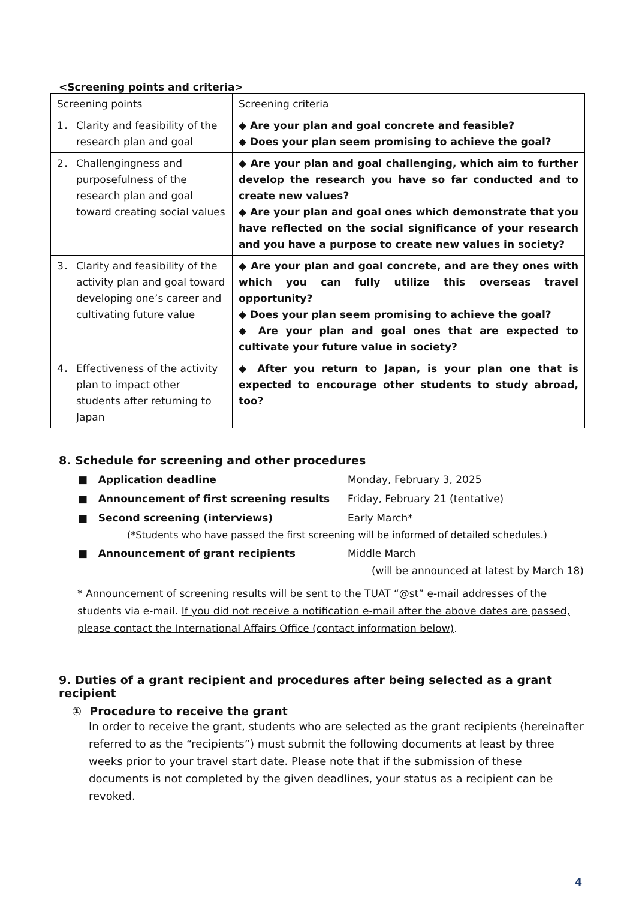<Screening points and criteria>
| Screening points | Screening criteria |
| 1． Clarity and feasibility of the research plan and goal | ◆ Are your plan and goal concrete and feasible? ◆ Does your plan seem promising to achieve the goal? |
| 2． Challengingness and purposefulness of the research plan and goal toward creating social values | ◆ Are your plan and goal challenging, which aim to further develop the research you have so far conducted and to create new values? ◆ Are your plan and goal ones which demonstrate that you have reflected on the social significance of your research and you have a purpose to create new values in society? |
| 3． Clarity and feasibility of the activity plan and goal toward developing one’s career and cultivating future value | ◆ Are your plan and goal concrete, and are they ones with which you can fully utilize this overseas travel opportunity? ◆ Does your plan seem promising to achieve the goal? ◆ Are your plan and goal ones that are expected to cultivate your future value in society? |
| 4． Effectiveness of the activity plan to impact other students after returning to Japan | ◆ After you return to Japan, is your plan one that is expected to encourage other students to study abroad, too? |
8. Schedule for screening and other procedures
■ Application deadline Monday, February 3, 2025
■ Announcement of first screening results Friday, February 21 (tentative)
■ Second screening (interviews) Early March*
(*Students who have passed the first screening will be informed of detailed schedules.)
■ Announcement of grant recipients Middle March
(will be announced at latest by March 18)
* Announcement of screening results will be sent to the TUAT “@st” e-mail addresses of the students via e-mail. If you did not receive a notification e-mail after the above dates are passed, please contact the International Affairs Office (contact information below).
9. Duties of a grant recipient and procedures after being selected as a grant recipient
① Procedure to receive the grant
In order to receive the grant, students who are selected as the grant recipients (hereinafter referred to as the “recipients”) must submit the following documents at least by three weeks prior to your travel start date. Please note that if the submission of these documents is not completed by the given deadlines, your status as a recipient can be revoked.
4